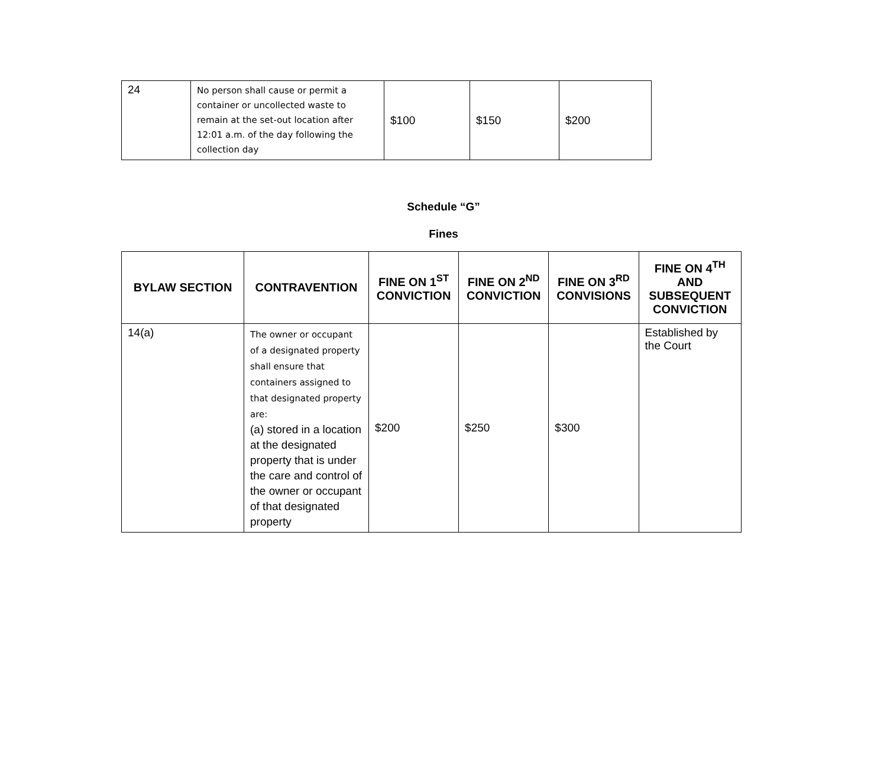| 24 | No person shall cause or permit a container or uncollected waste to remain at the set-out location after 12:01 a.m. of the day following the collection day | $100 | $150 | $200 |
Schedule “G”
Fines
| BYLAW SECTION | CONTRAVENTION | FINE ON 1<sup>ST</sup> CONVICTION | FINE ON 2<sup>ND</sup> CONVICTION | FINE ON 3<sup>RD</sup> CONVISIONS | FINE ON 4<sup>TH</sup> AND SUBSEQUENT CONVICTION |
| --- | --- | --- | --- | --- | --- |
| 14(a) | The owner or occupant of a designated property shall ensure that containers assigned to that designated property are: (a) stored in a location at the designated property that is under the care and control of the owner or occupant of that designated property | $200 | $250 | $300 | Established by the Court |